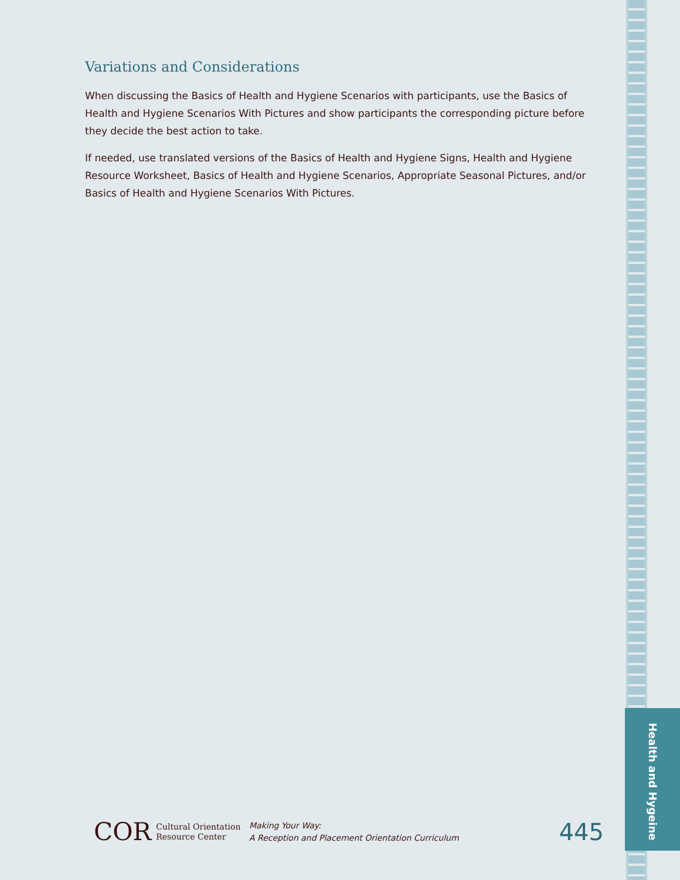Health and Hygeine
Variations and Considerations
When discussing the Basics of Health and Hygiene Scenarios with participants, use the Basics of Health and Hygiene Scenarios With Pictures and show participants the corresponding picture before they decide the best action to take.
If needed, use translated versions of the Basics of Health and Hygiene Signs, Health and Hygiene Resource Worksheet, Basics of Health and Hygiene Scenarios, Appropriate Seasonal Pictures, and/or Basics of Health and Hygiene Scenarios With Pictures.
COR Cultural Orientation
Resource Center
Making Your Way:
A Reception and Placement Orientation Curriculum
445